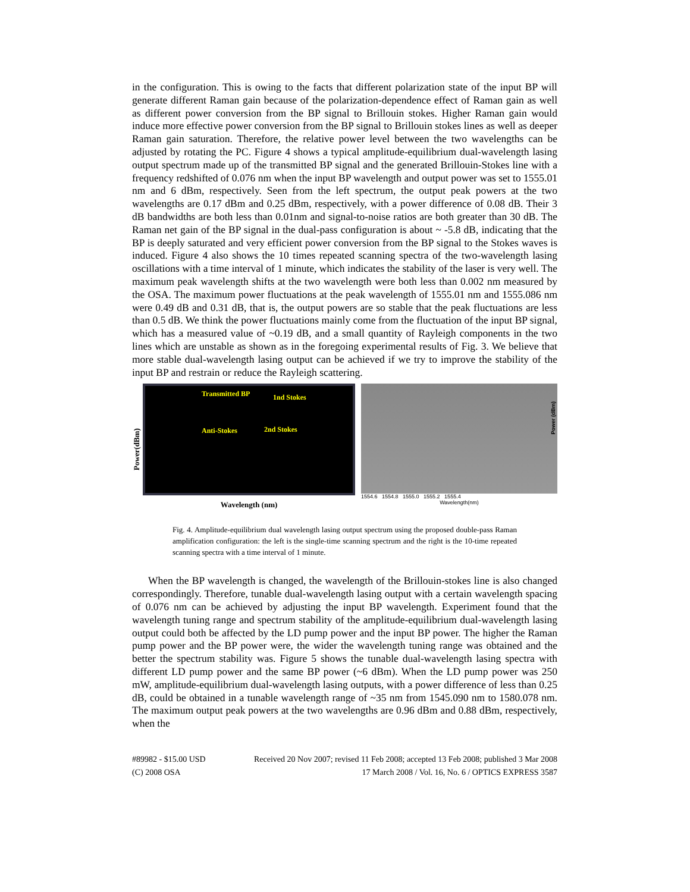in the configuration. This is owing to the facts that different polarization state of the input BP will generate different Raman gain because of the polarization-dependence effect of Raman gain as well as different power conversion from the BP signal to Brillouin stokes. Higher Raman gain would induce more effective power conversion from the BP signal to Brillouin stokes lines as well as deeper Raman gain saturation. Therefore, the relative power level between the two wavelengths can be adjusted by rotating the PC. Figure 4 shows a typical amplitude-equilibrium dual-wavelength lasing output spectrum made up of the transmitted BP signal and the generated Brillouin-Stokes line with a frequency redshifted of 0.076 nm when the input BP wavelength and output power was set to 1555.01 nm and 6 dBm, respectively. Seen from the left spectrum, the output peak powers at the two wavelengths are 0.17 dBm and 0.25 dBm, respectively, with a power difference of 0.08 dB. Their 3 dB bandwidths are both less than 0.01nm and signal-to-noise ratios are both greater than 30 dB. The Raman net gain of the BP signal in the dual-pass configuration is about ~ -5.8 dB, indicating that the BP is deeply saturated and very efficient power conversion from the BP signal to the Stokes waves is induced. Figure 4 also shows the 10 times repeated scanning spectra of the two-wavelength lasing oscillations with a time interval of 1 minute, which indicates the stability of the laser is very well. The maximum peak wavelength shifts at the two wavelength were both less than 0.002 nm measured by the OSA. The maximum power fluctuations at the peak wavelength of 1555.01 nm and 1555.086 nm were 0.49 dB and 0.31 dB, that is, the output powers are so stable that the peak fluctuations are less than 0.5 dB. We think the power fluctuations mainly come from the fluctuation of the input BP signal, which has a measured value of ~0.19 dB, and a small quantity of Rayleigh components in the two lines which are unstable as shown as in the foregoing experimental results of Fig. 3. We believe that more stable dual-wavelength lasing output can be achieved if we try to improve the stability of the input BP and restrain or reduce the Rayleigh scattering.
Power(dBm)
Transmitted BP 1nd Stokes
Anti-Stokes 2nd Stokes
Wavelength (nm)
Power (dBm)
1554.6 1554.8 1555.0 1555.2 1555.4
Wavelength(nm)
Fig. 4. Amplitude-equilibrium dual wavelength lasing output spectrum using the proposed double-pass Raman amplification configuration: the left is the single-time scanning spectrum and the right is the 10-time repeated scanning spectra with a time interval of 1 minute.
When the BP wavelength is changed, the wavelength of the Brillouin-stokes line is also changed correspondingly. Therefore, tunable dual-wavelength lasing output with a certain wavelength spacing of 0.076 nm can be achieved by adjusting the input BP wavelength. Experiment found that the wavelength tuning range and spectrum stability of the amplitude-equilibrium dual-wavelength lasing output could both be affected by the LD pump power and the input BP power. The higher the Raman pump power and the BP power were, the wider the wavelength tuning range was obtained and the better the spectrum stability was. Figure 5 shows the tunable dual-wavelength lasing spectra with different LD pump power and the same BP power (~6 dBm). When the LD pump power was 250 mW, amplitude-equilibrium dual-wavelength lasing outputs, with a power difference of less than 0.25 dB, could be obtained in a tunable wavelength range of ~35 nm from 1545.090 nm to 1580.078 nm. The maximum output peak powers at the two wavelengths are 0.96 dBm and 0.88 dBm, respectively, when the
#89982 - $15.00 USD
(C) 2008 OSA
Received 20 Nov 2007; revised 11 Feb 2008; accepted 13 Feb 2008; published 3 Mar 2008
17 March 2008 / Vol. 16, No. 6 / OPTICS EXPRESS 3587